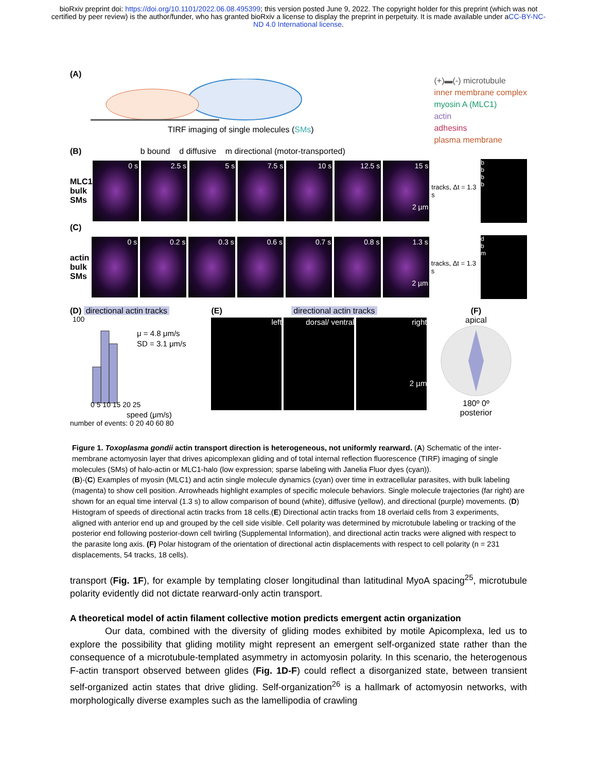bioRxiv preprint doi: https://doi.org/10.1101/2022.06.08.495399; this version posted June 9, 2022. The copyright holder for this preprint (which was not certified by peer review) is the author/funder, who has granted bioRxiv a license to display the preprint in perpetuity. It is made available under aCC-BY-NC-ND 4.0 International license.
(A)
TIRF imaging of single molecules (SMs)
(+)▬(-) microtubule
inner membrane complex
myosin A (MLC1)
actin
adhesins
plasma membrane
(B) b bound d diffusive m directional (motor-transported)
MLC1 bulk SMs
0 s 2.5 s 5 s 7.5 s 10 s 12.5 s
15 s
2 µm
tracks, Δt = 1.3 s
b
b
b
b
(C)
actin bulk SMs
0 s 0.2 s 0.3 s 0.6 s 0.7 s 0.8 s
1.3 s
2 µm
tracks, Δt = 1.3 s
d
b
m
(D) directional actin tracks
100
μ = 4.8 μm/s
SD = 3.1 μm/s
0 5 10 15 20 25
speed (μm/s)
number of events: 0 20 40 60 80
(E) directional actin tracks
left dorsal/ ventral right
2 µm
(F)
apical
180º 0º
posterior
Figure 1. Toxoplasma gondii actin transport direction is heterogeneous, not uniformly rearward. (A) Schematic of the inter-membrane actomyosin layer that drives apicomplexan gliding and of total internal reflection fluorescence (TIRF) imaging of single molecules (SMs) of halo-actin or MLC1-halo (low expression; sparse labeling with Janelia Fluor dyes (cyan)).
(B)-(C) Examples of myosin (MLC1) and actin single molecule dynamics (cyan) over time in extracellular parasites, with bulk labeling (magenta) to show cell position. Arrowheads highlight examples of specific molecule behaviors. Single molecule trajectories (far right) are shown for an equal time interval (1.3 s) to allow comparison of bound (white), diffusive (yellow), and directional (purple) movements. (D) Histogram of speeds of directional actin tracks from 18 cells.(E) Directional actin tracks from 18 overlaid cells from 3 experiments, aligned with anterior end up and grouped by the cell side visible. Cell polarity was determined by microtubule labeling or tracking of the posterior end following posterior-down cell twirling (Supplemental Information), and directional actin tracks were aligned with respect to the parasite long axis. (F) Polar histogram of the orientation of directional actin displacements with respect to cell polarity (n = 231 displacements, 54 tracks, 18 cells).
transport (Fig. 1F), for example by templating closer longitudinal than latitudinal MyoA spacing<sup>25</sup>, microtubule polarity evidently did not dictate rearward-only actin transport.
A theoretical model of actin filament collective motion predicts emergent actin organization
Our data, combined with the diversity of gliding modes exhibited by motile Apicomplexa, led us to explore the possibility that gliding motility might represent an emergent self-organized state rather than the consequence of a microtubule-templated asymmetry in actomyosin polarity. In this scenario, the heterogenous F-actin transport observed between glides (Fig. 1D-F) could reflect a disorganized state, between transient self-organized actin states that drive gliding. Self-organization<sup>26</sup> is a hallmark of actomyosin networks, with morphologically diverse examples such as the lamellipodia of crawling